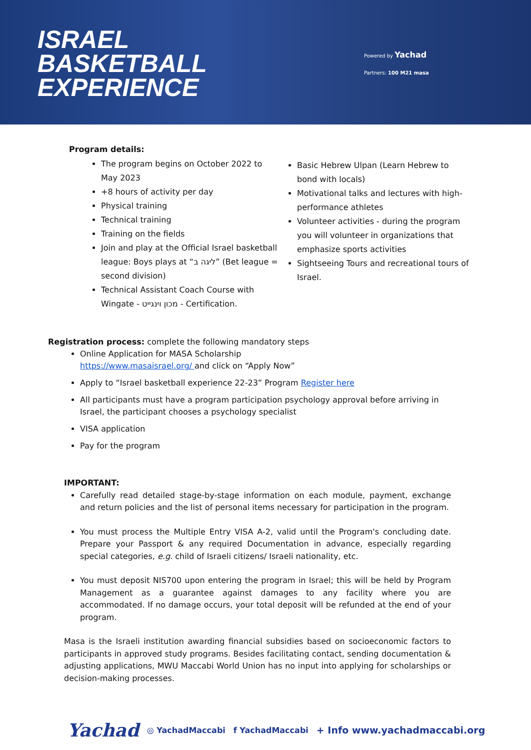ISRAEL
BASKETBALL
EXPERIENCE
Powered by Yachad
Partners: 100 M21 masa
Program details:
The program begins on October 2022 to May 2023
+8 hours of activity per day
Physical training
Technical training
Training on the fields
Join and play at the Official Israel basketball league: Boys plays at “ליגה ב” (Bet league = second division)
Technical Assistant Coach Course with Wingate - מכון וינגייט - Certification.
Basic Hebrew Ulpan (Learn Hebrew to bond with locals)
Motivational talks and lectures with high-performance athletes
Volunteer activities - during the program you will volunteer in organizations that emphasize sports activities
Sightseeing Tours and recreational tours of Israel.
Registration process: complete the following mandatory steps
Online Application for MASA Scholarship
https://www.masaisrael.org/ and click on “Apply Now”
Apply to “Israel basketball experience 22-23” Program Register here
All participants must have a program participation psychology approval before arriving in Israel, the participant chooses a psychology specialist
VISA application
Pay for the program
IMPORTANT:
Carefully read detailed stage-by-stage information on each module, payment, exchange and return policies and the list of personal items necessary for participation in the program.
You must process the Multiple Entry VISA A-2, valid until the Program's concluding date. Prepare your Passport & any required Documentation in advance, especially regarding special categories, e.g. child of Israeli citizens/ Israeli nationality, etc.
You must deposit NIS700 upon entering the program in Israel; this will be held by Program Management as a guarantee against damages to any facility where you are accommodated. If no damage occurs, your total deposit will be refunded at the end of your program.
Masa is the Israeli institution awarding financial subsidies based on socioeconomic factors to participants in approved study programs. Besides facilitating contact, sending documentation & adjusting applications, MWU Maccabi World Union has no input into applying for scholarships or decision-making processes.
Yachad ◎ YachadMaccabi f YachadMaccabi + Info www.yachadmaccabi.org